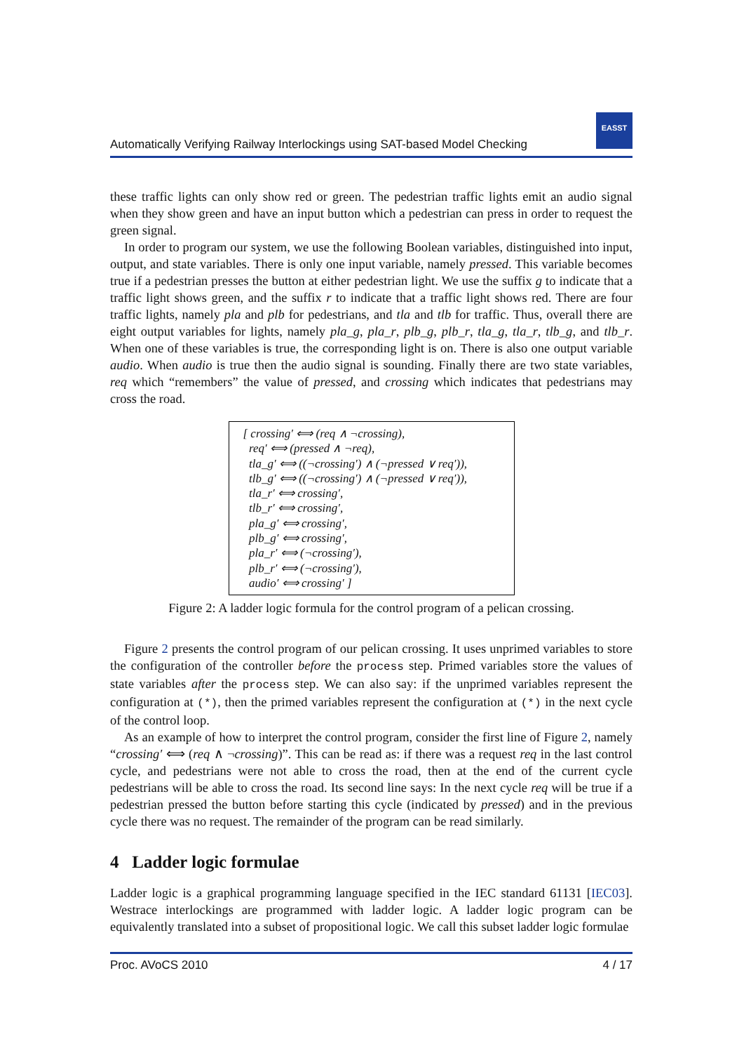Automatically Verifying Railway Interlockings using SAT-based Model Checking
EASST
these traffic lights can only show red or green. The pedestrian traffic lights emit an audio signal when they show green and have an input button which a pedestrian can press in order to request the green signal.
In order to program our system, we use the following Boolean variables, distinguished into input, output, and state variables. There is only one input variable, namely pressed. This variable becomes true if a pedestrian presses the button at either pedestrian light. We use the suffix g to indicate that a traffic light shows green, and the suffix r to indicate that a traffic light shows red. There are four traffic lights, namely pla and plb for pedestrians, and tla and tlb for traffic. Thus, overall there are eight output variables for lights, namely pla_g, pla_r, plb_g, plb_r, tla_g, tla_r, tlb_g, and tlb_r. When one of these variables is true, the corresponding light is on. There is also one output variable audio. When audio is true then the audio signal is sounding. Finally there are two state variables, req which “remembers” the value of pressed, and crossing which indicates that pedestrians may cross the road.
[ crossing′ ⟺ (req ∧ ¬crossing),
req′ ⟺ (pressed ∧ ¬req),
tla_g′ ⟺ ((¬crossing′) ∧ (¬pressed ∨ req′)),
tlb_g′ ⟺ ((¬crossing′) ∧ (¬pressed ∨ req′)),
tla_r′ ⟺ crossing′,
tlb_r′ ⟺ crossing′,
pla_g′ ⟺ crossing′,
plb_g′ ⟺ crossing′,
pla_r′ ⟺ (¬crossing′),
plb_r′ ⟺ (¬crossing′),
audio′ ⟺ crossing′ ]
Figure 2: A ladder logic formula for the control program of a pelican crossing.
Figure 2 presents the control program of our pelican crossing. It uses unprimed variables to store the configuration of the controller before the process step. Primed variables store the values of state variables after the process step. We can also say: if the unprimed variables represent the configuration at (*), then the primed variables represent the configuration at (*) in the next cycle of the control loop.
As an example of how to interpret the control program, consider the first line of Figure 2, namely “crossing′ ⟺ (req ∧ ¬crossing)”. This can be read as: if there was a request req in the last control cycle, and pedestrians were not able to cross the road, then at the end of the current cycle pedestrians will be able to cross the road. Its second line says: In the next cycle req will be true if a pedestrian pressed the button before starting this cycle (indicated by pressed) and in the previous cycle there was no request. The remainder of the program can be read similarly.
4 Ladder logic formulae
Ladder logic is a graphical programming language specified in the IEC standard 61131 [IEC03]. Westrace interlockings are programmed with ladder logic. A ladder logic program can be equivalently translated into a subset of propositional logic. We call this subset ladder logic formulae
Proc. AVoCS 2010 4 / 17